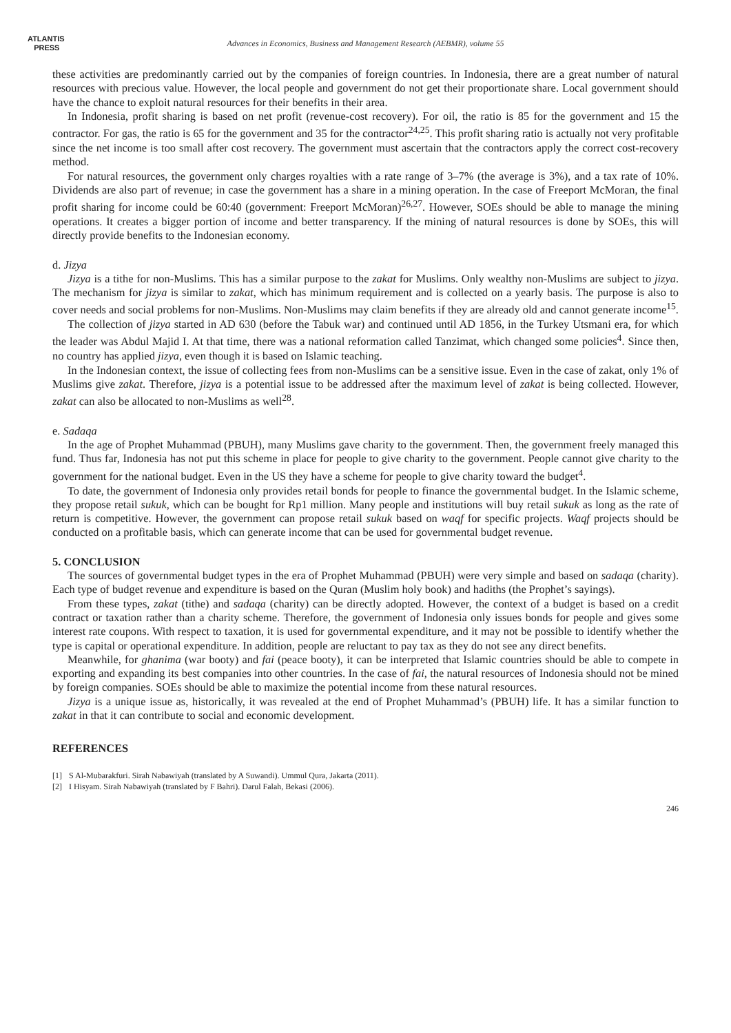ATLANTIS
PRESS
Advances in Economics, Business and Management Research (AEBMR), volume 55
these activities are predominantly carried out by the companies of foreign countries. In Indonesia, there are a great number of natural resources with precious value. However, the local people and government do not get their proportionate share. Local government should have the chance to exploit natural resources for their benefits in their area.
In Indonesia, profit sharing is based on net profit (revenue-cost recovery). For oil, the ratio is 85 for the government and 15 the contractor. For gas, the ratio is 65 for the government and 35 for the contractor<sup>24,25</sup>. This profit sharing ratio is actually not very profitable since the net income is too small after cost recovery. The government must ascertain that the contractors apply the correct cost-recovery method.
For natural resources, the government only charges royalties with a rate range of 3–7% (the average is 3%), and a tax rate of 10%. Dividends are also part of revenue; in case the government has a share in a mining operation. In the case of Freeport McMoran, the final profit sharing for income could be 60:40 (government: Freeport McMoran)<sup>26,27</sup>. However, SOEs should be able to manage the mining operations. It creates a bigger portion of income and better transparency. If the mining of natural resources is done by SOEs, this will directly provide benefits to the Indonesian economy.
d. Jizya
Jizya is a tithe for non-Muslims. This has a similar purpose to the zakat for Muslims. Only wealthy non-Muslims are subject to jizya. The mechanism for jizya is similar to zakat, which has minimum requirement and is collected on a yearly basis. The purpose is also to cover needs and social problems for non-Muslims. Non-Muslims may claim benefits if they are already old and cannot generate income<sup>15</sup>.
The collection of jizya started in AD 630 (before the Tabuk war) and continued until AD 1856, in the Turkey Utsmani era, for which the leader was Abdul Majid I. At that time, there was a national reformation called Tanzimat, which changed some policies<sup>4</sup>. Since then, no country has applied jizya, even though it is based on Islamic teaching.
In the Indonesian context, the issue of collecting fees from non-Muslims can be a sensitive issue. Even in the case of zakat, only 1% of Muslims give zakat. Therefore, jizya is a potential issue to be addressed after the maximum level of zakat is being collected. However, zakat can also be allocated to non-Muslims as well<sup>28</sup>.
e. Sadaqa
In the age of Prophet Muhammad (PBUH), many Muslims gave charity to the government. Then, the government freely managed this fund. Thus far, Indonesia has not put this scheme in place for people to give charity to the government. People cannot give charity to the government for the national budget. Even in the US they have a scheme for people to give charity toward the budget<sup>4</sup>.
To date, the government of Indonesia only provides retail bonds for people to finance the governmental budget. In the Islamic scheme, they propose retail sukuk, which can be bought for Rp1 million. Many people and institutions will buy retail sukuk as long as the rate of return is competitive. However, the government can propose retail sukuk based on waqf for specific projects. Waqf projects should be conducted on a profitable basis, which can generate income that can be used for governmental budget revenue.
5. CONCLUSION
The sources of governmental budget types in the era of Prophet Muhammad (PBUH) were very simple and based on sadaqa (charity). Each type of budget revenue and expenditure is based on the Quran (Muslim holy book) and hadiths (the Prophet’s sayings).
From these types, zakat (tithe) and sadaqa (charity) can be directly adopted. However, the context of a budget is based on a credit contract or taxation rather than a charity scheme. Therefore, the government of Indonesia only issues bonds for people and gives some interest rate coupons. With respect to taxation, it is used for governmental expenditure, and it may not be possible to identify whether the type is capital or operational expenditure. In addition, people are reluctant to pay tax as they do not see any direct benefits.
Meanwhile, for ghanima (war booty) and fai (peace booty), it can be interpreted that Islamic countries should be able to compete in exporting and expanding its best companies into other countries. In the case of fai, the natural resources of Indonesia should not be mined by foreign companies. SOEs should be able to maximize the potential income from these natural resources.
Jizya is a unique issue as, historically, it was revealed at the end of Prophet Muhammad’s (PBUH) life. It has a similar function to zakat in that it can contribute to social and economic development.
REFERENCES
[1] S Al-Mubarakfuri. Sirah Nabawiyah (translated by A Suwandi). Ummul Qura, Jakarta (2011).
[2] I Hisyam. Sirah Nabawiyah (translated by F Bahri). Darul Falah, Bekasi (2006).
246